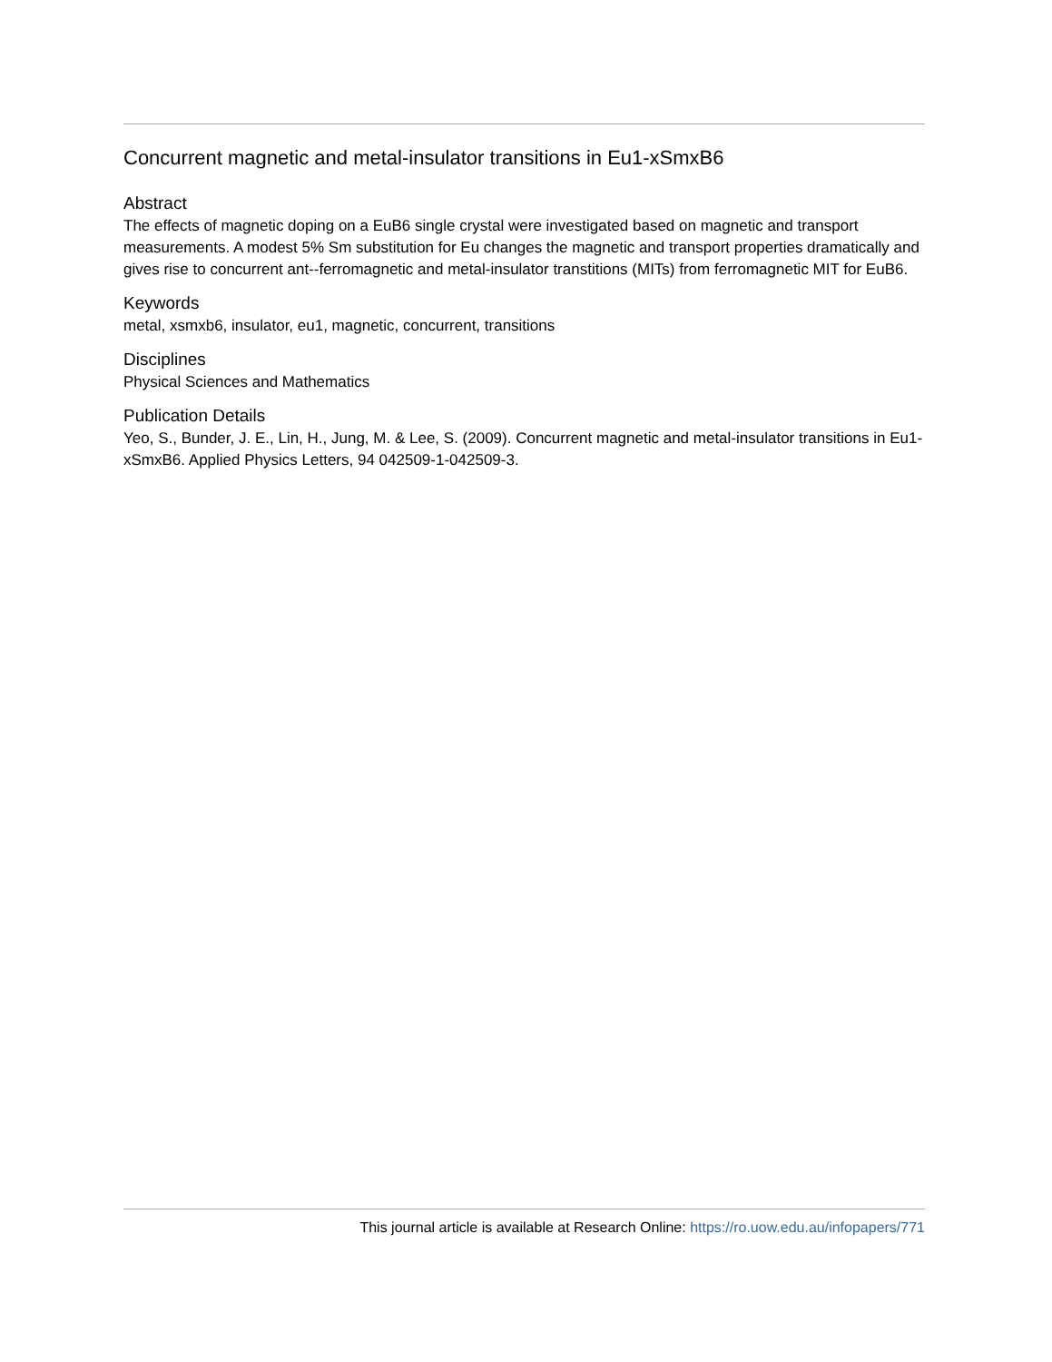Concurrent magnetic and metal-insulator transitions in Eu1-xSmxB6
Abstract
The effects of magnetic doping on a EuB6 single crystal were investigated based on magnetic and transport measurements. A modest 5% Sm substitution for Eu changes the magnetic and transport properties dramatically and gives rise to concurrent ant--ferromagnetic and metal-insulator transtitions (MITs) from ferromagnetic MIT for EuB6.
Keywords
metal, xsmxb6, insulator, eu1, magnetic, concurrent, transitions
Disciplines
Physical Sciences and Mathematics
Publication Details
Yeo, S., Bunder, J. E., Lin, H., Jung, M. & Lee, S. (2009). Concurrent magnetic and metal-insulator transitions in Eu1-xSmxB6. Applied Physics Letters, 94 042509-1-042509-3.
This journal article is available at Research Online: https://ro.uow.edu.au/infopapers/771